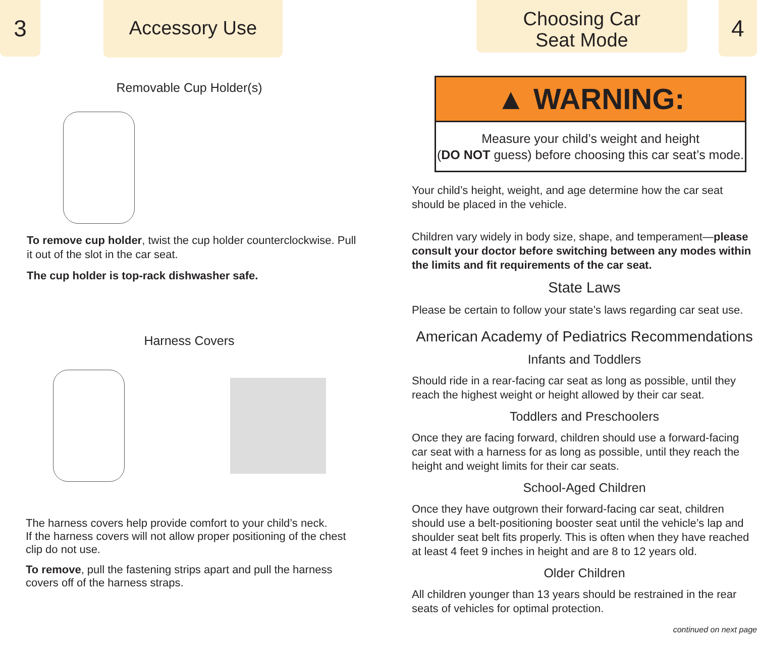3
Accessory Use
Removable Cup Holder(s)
To remove cup holder, twist the cup holder counterclockwise. Pull it out of the slot in the car seat.
The cup holder is top-rack dishwasher safe.
Harness Covers
The harness covers help provide comfort to your child’s neck.
If the harness covers will not allow proper positioning of the chest clip do not use.
To remove, pull the fastening strips apart and pull the harness covers off of the harness straps.
Choosing Car
Seat Mode
4
▲ WARNING:
Measure your child’s weight and height
(DO NOT guess) before choosing this car seat’s mode.
Your child’s height, weight, and age determine how the car seat should be placed in the vehicle.
Children vary widely in body size, shape, and temperament—please consult your doctor before switching between any modes within the limits and fit requirements of the car seat.
State Laws
Please be certain to follow your state’s laws regarding car seat use.
American Academy of Pediatrics Recommendations
Infants and Toddlers
Should ride in a rear-facing car seat as long as possible, until they reach the highest weight or height allowed by their car seat.
Toddlers and Preschoolers
Once they are facing forward, children should use a forward-facing car seat with a harness for as long as possible, until they reach the height and weight limits for their car seats.
School-Aged Children
Once they have outgrown their forward-facing car seat, children should use a belt-positioning booster seat until the vehicle’s lap and shoulder seat belt fits properly. This is often when they have reached at least 4 feet 9 inches in height and are 8 to 12 years old.
Older Children
All children younger than 13 years should be restrained in the rear seats of vehicles for optimal protection.
continued on next page